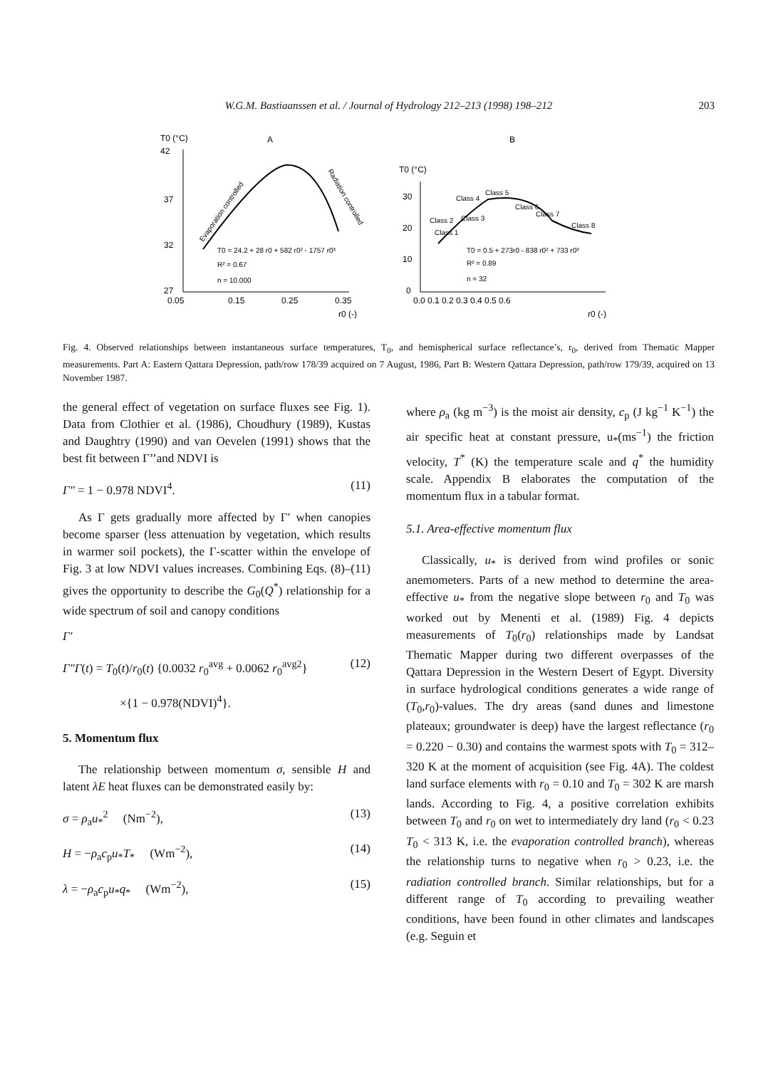W.G.M. Bastiaanssen et al. / Journal of Hydrology 212–213 (1998) 198–212 203
T0 (°C)
42
A
37
32
27
0.05
0.15
0.25
0.35
r0 (-)
T0 = 24.2 + 28 r0 + 582 r0² - 1757 r0³
R² = 0.67
n = 10.000
Evaporation controlled
Radiation controlled
B
T0 (°C)
30
20
10
0
0.0 0.1 0.2 0.3 0.4 0.5 0.6
r0 (-)
Class 1
Class 2
Class 3
Class 4
Class 5
Class 6
Class 7
Class 8
T0 = 0.5 + 273r0 - 838 r0² + 733 r0³
R² = 0.89
n = 32
Fig. 4. Observed relationships between instantaneous surface temperatures, T<sub>0</sub>, and hemispherical surface reflectance’s, r<sub>0</sub>, derived from Thematic Mapper measurements. Part A: Eastern Qattara Depression, path/row 178/39 acquired on 7 August, 1986, Part B: Western Qattara Depression, path/row 179/39, acquired on 13 November 1987.
the general effect of vegetation on surface fluxes see Fig. 1). Data from Clothier et al. (1986), Choudhury (1989), Kustas and Daughtry (1990) and van Oevelen (1991) shows that the best fit between Γ’’and NDVI is
Γ″ = 1 − 0.978 NDVI<sup>4</sup>. (11)
As Γ gets gradually more affected by Γ′ when canopies become sparser (less attenuation by vegetation, which results in warmer soil pockets), the Γ-scatter within the envelope of Fig. 3 at low NDVI values increases. Combining Eqs. (8)–(11) gives the opportunity to describe the G<sub>0</sub>(Q<sup>*</sup>) relationship for a wide spectrum of soil and canopy conditions
Γ′
Γ″Γ(t) = T<sub>0</sub>(t)/r<sub>0</sub>(t) {0.0032 r<sub>0</sub><sup>avg</sup> + 0.0062 r<sub>0</sub><sup>avg2</sup>} (12)
×{1 − 0.978(NDVI)<sup>4</sup>}.
5. Momentum flux
The relationship between momentum σ, sensible H and latent λE heat fluxes can be demonstrated easily by:
σ = ρ<sub>a</sub>u<sub>*</sub><sup>2</sup> (Nm<sup>−2</sup>), (13)
H = −ρ<sub>a</sub>c<sub>p</sub>u<sub>*</sub>T<sub>*</sub> (Wm<sup>−2</sup>), (14)
λ = −ρ<sub>a</sub>c<sub>p</sub>u<sub>*</sub>q<sub>*</sub> (Wm<sup>−2</sup>), (15)
where ρ<sub>a</sub> (kg m<sup>−3</sup>) is the moist air density, c<sub>p</sub> (J kg<sup>−1</sup> K<sup>−1</sup>) the air specific heat at constant pressure, u<sub>*</sub>(ms<sup>−1</sup>) the friction velocity, T<sup>*</sup> (K) the temperature scale and q<sup>*</sup> the humidity scale. Appendix B elaborates the computation of the momentum flux in a tabular format.
5.1. Area-effective momentum flux
Classically, u<sub>*</sub> is derived from wind profiles or sonic anemometers. Parts of a new method to determine the area-effective u<sub>*</sub> from the negative slope between r<sub>0</sub> and T<sub>0</sub> was worked out by Menenti et al. (1989) Fig. 4 depicts measurements of T<sub>0</sub>(r<sub>0</sub>) relationships made by Landsat Thematic Mapper during two different overpasses of the Qattara Depression in the Western Desert of Egypt. Diversity in surface hydrological conditions generates a wide range of (T<sub>0</sub>,r<sub>0</sub>)-values. The dry areas (sand dunes and limestone plateaux; groundwater is deep) have the largest reflectance (r<sub>0</sub> = 0.220 − 0.30) and contains the warmest spots with T<sub>0</sub> = 312–320 K at the moment of acquisition (see Fig. 4A). The coldest land surface elements with r<sub>0</sub> = 0.10 and T<sub>0</sub> = 302 K are marsh lands. According to Fig. 4, a positive correlation exhibits between T<sub>0</sub> and r<sub>0</sub> on wet to intermediately dry land (r<sub>0</sub> < 0.23 T<sub>0</sub> < 313 K, i.e. the evaporation controlled branch), whereas the relationship turns to negative when r<sub>0</sub> > 0.23, i.e. the radiation controlled branch. Similar relationships, but for a different range of T<sub>0</sub> according to prevailing weather conditions, have been found in other climates and landscapes (e.g. Seguin et